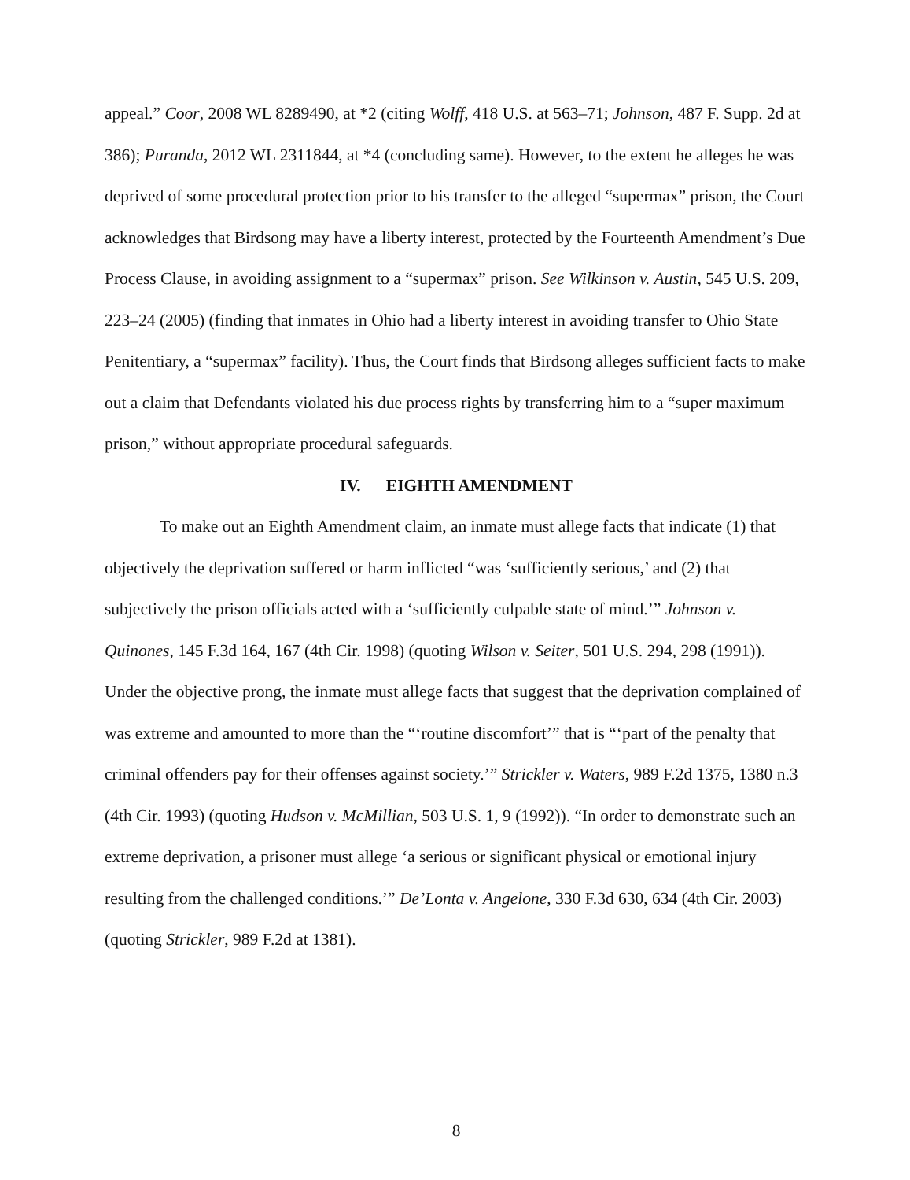appeal.” Coor, 2008 WL 8289490, at *2 (citing Wolff, 418 U.S. at 563–71; Johnson, 487 F. Supp. 2d at 386); Puranda, 2012 WL 2311844, at *4 (concluding same). However, to the extent he alleges he was deprived of some procedural protection prior to his transfer to the alleged “supermax” prison, the Court acknowledges that Birdsong may have a liberty interest, protected by the Fourteenth Amendment’s Due Process Clause, in avoiding assignment to a “supermax” prison. See Wilkinson v. Austin, 545 U.S. 209, 223–24 (2005) (finding that inmates in Ohio had a liberty interest in avoiding transfer to Ohio State Penitentiary, a “supermax” facility). Thus, the Court finds that Birdsong alleges sufficient facts to make out a claim that Defendants violated his due process rights by transferring him to a “super maximum prison,” without appropriate procedural safeguards.
IV. EIGHTH AMENDMENT
To make out an Eighth Amendment claim, an inmate must allege facts that indicate (1) that objectively the deprivation suffered or harm inflicted “was ‘sufficiently serious,’ and (2) that subjectively the prison officials acted with a ‘sufficiently culpable state of mind.’” Johnson v. Quinones, 145 F.3d 164, 167 (4th Cir. 1998) (quoting Wilson v. Seiter, 501 U.S. 294, 298 (1991)). Under the objective prong, the inmate must allege facts that suggest that the deprivation complained of was extreme and amounted to more than the “‘routine discomfort’” that is “‘part of the penalty that criminal offenders pay for their offenses against society.’” Strickler v. Waters, 989 F.2d 1375, 1380 n.3 (4th Cir. 1993) (quoting Hudson v. McMillian, 503 U.S. 1, 9 (1992)). “In order to demonstrate such an extreme deprivation, a prisoner must allege ‘a serious or significant physical or emotional injury resulting from the challenged conditions.’” De’Lonta v. Angelone, 330 F.3d 630, 634 (4th Cir. 2003) (quoting Strickler, 989 F.2d at 1381).
8